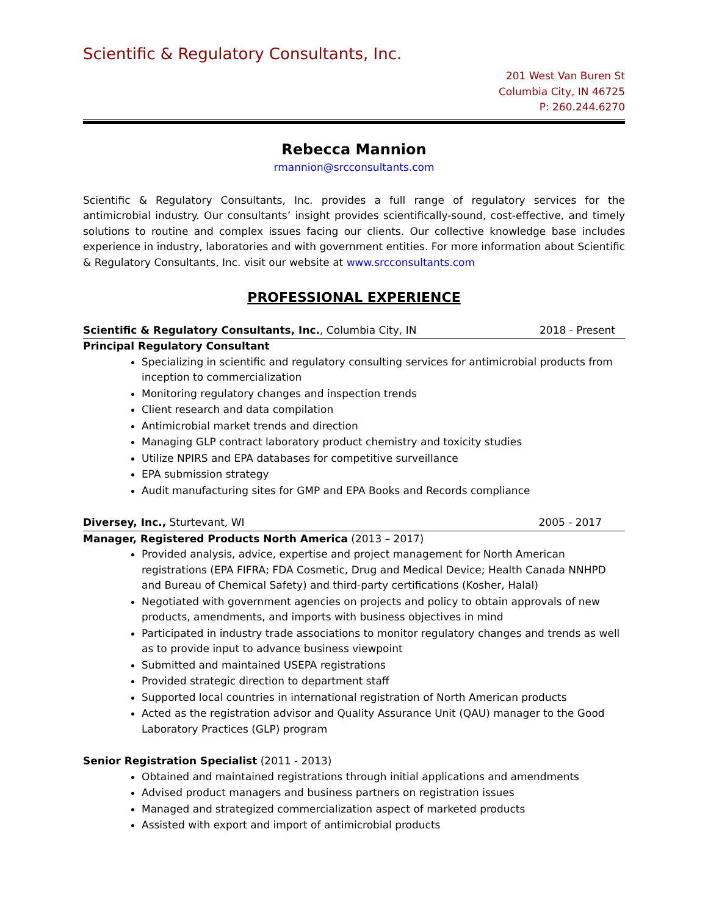Scientific & Regulatory Consultants, Inc.
201 West Van Buren St
Columbia City, IN 46725
P: 260.244.6270
Rebecca Mannion
rmannion@srcconsultants.com
Scientific & Regulatory Consultants, Inc. provides a full range of regulatory services for the antimicrobial industry. Our consultants’ insight provides scientifically-sound, cost-effective, and timely solutions to routine and complex issues facing our clients. Our collective knowledge base includes experience in industry, laboratories and with government entities. For more information about Scientific & Regulatory Consultants, Inc. visit our website at www.srcconsultants.com
PROFESSIONAL EXPERIENCE
Scientific & Regulatory Consultants, Inc., Columbia City, IN 2018 - Present
Principal Regulatory Consultant
Specializing in scientific and regulatory consulting services for antimicrobial products from inception to commercialization
Monitoring regulatory changes and inspection trends
Client research and data compilation
Antimicrobial market trends and direction
Managing GLP contract laboratory product chemistry and toxicity studies
Utilize NPIRS and EPA databases for competitive surveillance
EPA submission strategy
Audit manufacturing sites for GMP and EPA Books and Records compliance
Diversey, Inc., Sturtevant, WI 2005 - 2017
Manager, Registered Products North America (2013 – 2017)
Provided analysis, advice, expertise and project management for North American registrations (EPA FIFRA; FDA Cosmetic, Drug and Medical Device; Health Canada NNHPD and Bureau of Chemical Safety) and third-party certifications (Kosher, Halal)
Negotiated with government agencies on projects and policy to obtain approvals of new products, amendments, and imports with business objectives in mind
Participated in industry trade associations to monitor regulatory changes and trends as well as to provide input to advance business viewpoint
Submitted and maintained USEPA registrations
Provided strategic direction to department staff
Supported local countries in international registration of North American products
Acted as the registration advisor and Quality Assurance Unit (QAU) manager to the Good Laboratory Practices (GLP) program
Senior Registration Specialist (2011 - 2013)
Obtained and maintained registrations through initial applications and amendments
Advised product managers and business partners on registration issues
Managed and strategized commercialization aspect of marketed products
Assisted with export and import of antimicrobial products